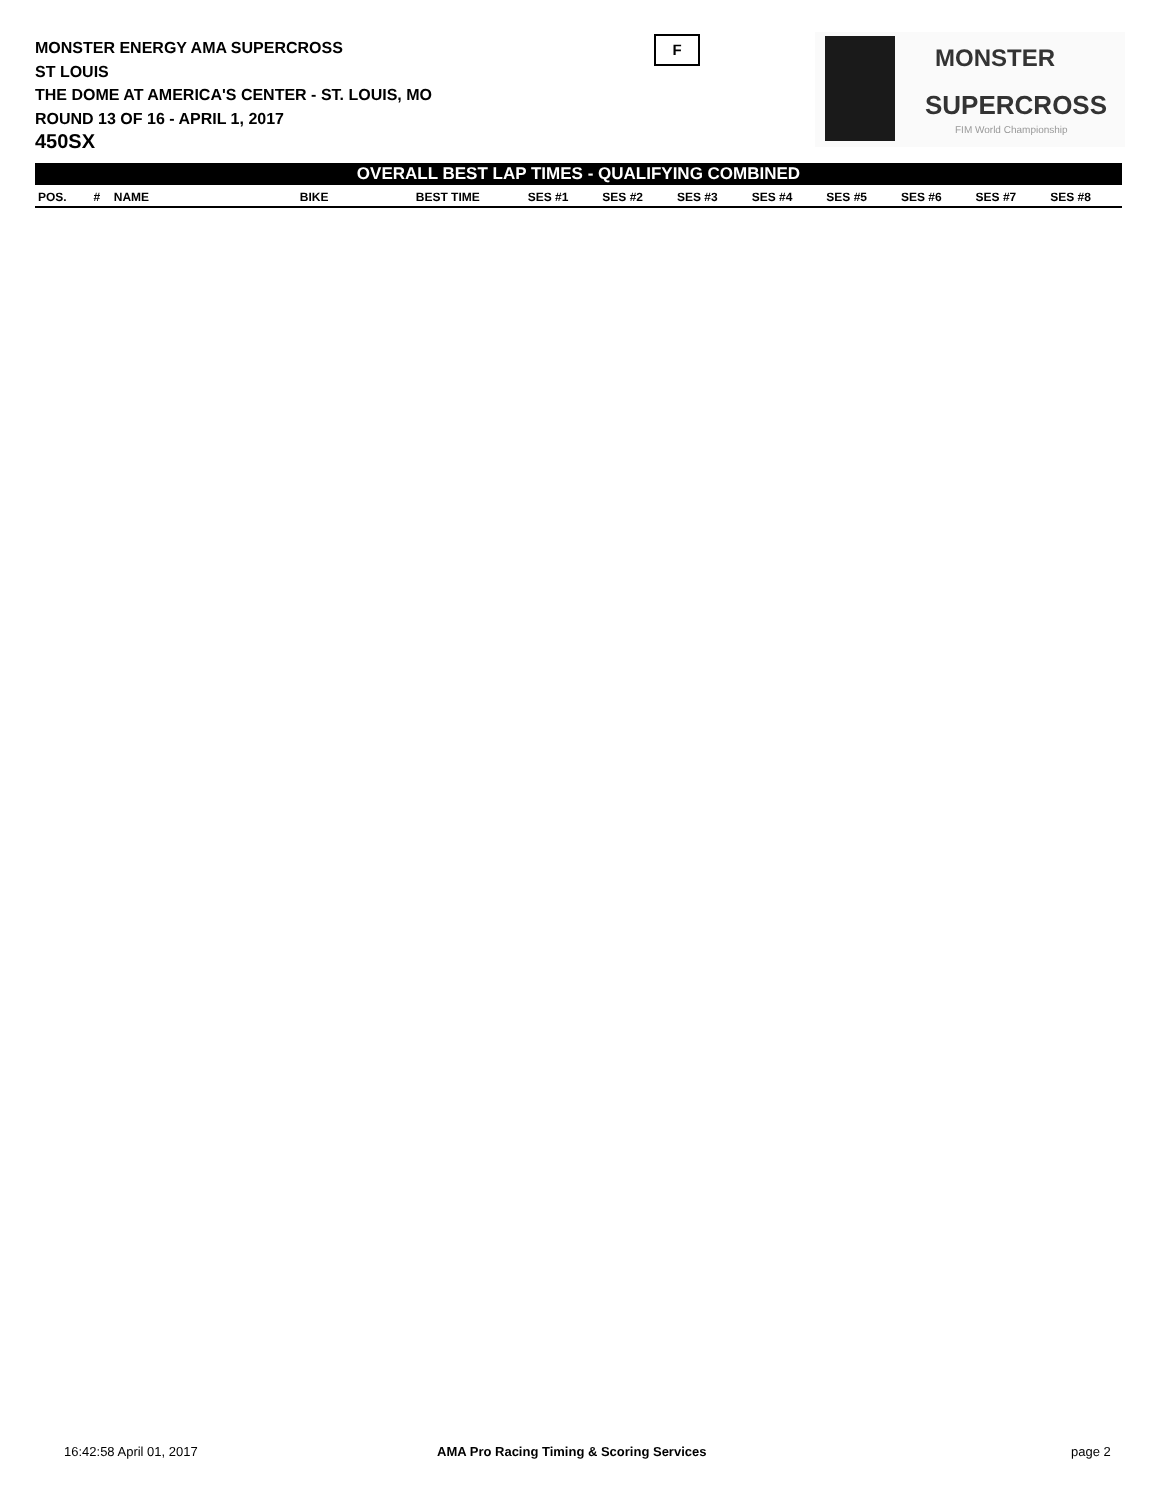MONSTER ENERGY AMA SUPERCROSS
ST LOUIS
THE DOME AT AMERICA'S CENTER - ST. LOUIS, MO
ROUND 13 OF 16 - APRIL 1, 2017
450SX
F
MONSTER
SUPERCROSS
FIM World Championship
OVERALL BEST LAP TIMES - QUALIFYING COMBINED
| POS. | # | NAME | BIKE | BEST TIME | SES #1 | SES #2 | SES #3 | SES #4 | SES #5 | SES #6 | SES #7 | SES #8 |
| --- | --- | --- | --- | --- | --- | --- | --- | --- | --- | --- | --- | --- |
16:42:58 April 01, 2017
AMA Pro Racing Timing & Scoring Services
page 2